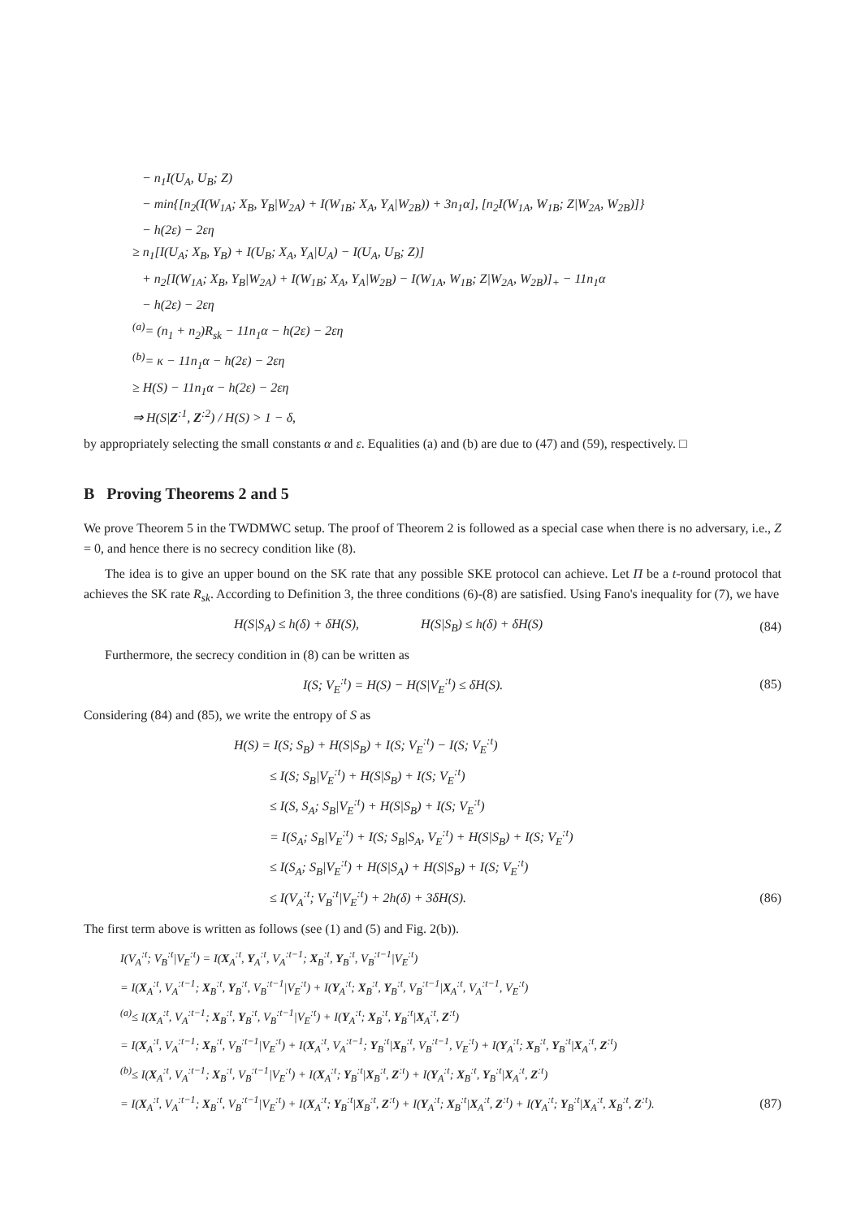− n<sub>1</sub>I(U<sub>A</sub>, U<sub>B</sub>; Z)
− min{[n<sub>2</sub>(I(W<sub>1A</sub>; X<sub>B</sub>, Y<sub>B</sub>|W<sub>2A</sub>) + I(W<sub>1B</sub>; X<sub>A</sub>, Y<sub>A</sub>|W<sub>2B</sub>)) + 3n<sub>1</sub>α], [n<sub>2</sub>I(W<sub>1A</sub>, W<sub>1B</sub>; Z|W<sub>2A</sub>, W<sub>2B</sub>)]}
− h(2ε) − 2εη
≥ n<sub>1</sub>[I(U<sub>A</sub>; X<sub>B</sub>, Y<sub>B</sub>) + I(U<sub>B</sub>; X<sub>A</sub>, Y<sub>A</sub>|U<sub>A</sub>) − I(U<sub>A</sub>, U<sub>B</sub>; Z)]
+ n<sub>2</sub>[I(W<sub>1A</sub>; X<sub>B</sub>, Y<sub>B</sub>|W<sub>2A</sub>) + I(W<sub>1B</sub>; X<sub>A</sub>, Y<sub>A</sub>|W<sub>2B</sub>) − I(W<sub>1A</sub>, W<sub>1B</sub>; Z|W<sub>2A</sub>, W<sub>2B</sub>)]<sub>+</sub> − 11n<sub>1</sub>α
− h(2ε) − 2εη
<sup>(a)</sup>= (n<sub>1</sub> + n<sub>2</sub>)R<sub>sk</sub> − 11n<sub>1</sub>α − h(2ε) − 2εη
<sup>(b)</sup>= κ − 11n<sub>1</sub>α − h(2ε) − 2εη
≥ H(S) − 11n<sub>1</sub>α − h(2ε) − 2εη
⇒ H(S|Z<sup>:1</sup>, Z<sup>:2</sup>) / H(S) > 1 − δ,
by appropriately selecting the small constants α and ε. Equalities (a) and (b) are due to (47) and (59), respectively. □
B Proving Theorems 2 and 5
We prove Theorem 5 in the TWDMWC setup. The proof of Theorem 2 is followed as a special case when there is no adversary, i.e., Z = 0, and hence there is no secrecy condition like (8).
The idea is to give an upper bound on the SK rate that any possible SKE protocol can achieve. Let Π be a t-round protocol that achieves the SK rate R<sub>sk</sub>. According to Definition 3, the three conditions (6)-(8) are satisfied. Using Fano's inequality for (7), we have
H(S|S<sub>A</sub>) ≤ h(δ) + δH(S), H(S|S<sub>B</sub>) ≤ h(δ) + δH(S) (84)
Furthermore, the secrecy condition in (8) can be written as
I(S; V<sub>E</sub><sup>:t</sup>) = H(S) − H(S|V<sub>E</sub><sup>:t</sup>) ≤ δH(S). (85)
Considering (84) and (85), we write the entropy of S as
H(S) = I(S; S<sub>B</sub>) + H(S|S<sub>B</sub>) + I(S; V<sub>E</sub><sup>:t</sup>) − I(S; V<sub>E</sub><sup>:t</sup>)
≤ I(S; S<sub>B</sub>|V<sub>E</sub><sup>:t</sup>) + H(S|S<sub>B</sub>) + I(S; V<sub>E</sub><sup>:t</sup>)
≤ I(S, S<sub>A</sub>; S<sub>B</sub>|V<sub>E</sub><sup>:t</sup>) + H(S|S<sub>B</sub>) + I(S; V<sub>E</sub><sup>:t</sup>)
= I(S<sub>A</sub>; S<sub>B</sub>|V<sub>E</sub><sup>:t</sup>) + I(S; S<sub>B</sub>|S<sub>A</sub>, V<sub>E</sub><sup>:t</sup>) + H(S|S<sub>B</sub>) + I(S; V<sub>E</sub><sup>:t</sup>)
≤ I(S<sub>A</sub>; S<sub>B</sub>|V<sub>E</sub><sup>:t</sup>) + H(S|S<sub>A</sub>) + H(S|S<sub>B</sub>) + I(S; V<sub>E</sub><sup>:t</sup>)
≤ I(V<sub>A</sub><sup>:t</sup>; V<sub>B</sub><sup>:t</sup>|V<sub>E</sub><sup>:t</sup>) + 2h(δ) + 3δH(S). (86)
The first term above is written as follows (see (1) and (5) and Fig. 2(b)).
I(V<sub>A</sub><sup>:t</sup>; V<sub>B</sub><sup>:t</sup>|V<sub>E</sub><sup>:t</sup>) = I(X<sub>A</sub><sup>:t</sup>, Y<sub>A</sub><sup>:t</sup>, V<sub>A</sub><sup>:t−1</sup>; X<sub>B</sub><sup>:t</sup>, Y<sub>B</sub><sup>:t</sup>, V<sub>B</sub><sup>:t−1</sup>|V<sub>E</sub><sup>:t</sup>)
= I(X<sub>A</sub><sup>:t</sup>, V<sub>A</sub><sup>:t−1</sup>; X<sub>B</sub><sup>:t</sup>, Y<sub>B</sub><sup>:t</sup>, V<sub>B</sub><sup>:t−1</sup>|V<sub>E</sub><sup>:t</sup>) + I(Y<sub>A</sub><sup>:t</sup>; X<sub>B</sub><sup>:t</sup>, Y<sub>B</sub><sup>:t</sup>, V<sub>B</sub><sup>:t−1</sup>|X<sub>A</sub><sup>:t</sup>, V<sub>A</sub><sup>:t−1</sup>, V<sub>E</sub><sup>:t</sup>)
<sup>(a)</sup>≤ I(X<sub>A</sub><sup>:t</sup>, V<sub>A</sub><sup>:t−1</sup>; X<sub>B</sub><sup>:t</sup>, Y<sub>B</sub><sup>:t</sup>, V<sub>B</sub><sup>:t−1</sup>|V<sub>E</sub><sup>:t</sup>) + I(Y<sub>A</sub><sup>:t</sup>; X<sub>B</sub><sup>:t</sup>, Y<sub>B</sub><sup>:t</sup>|X<sub>A</sub><sup>:t</sup>, Z<sup>:t</sup>)
= I(X<sub>A</sub><sup>:t</sup>, V<sub>A</sub><sup>:t−1</sup>; X<sub>B</sub><sup>:t</sup>, V<sub>B</sub><sup>:t−1</sup>|V<sub>E</sub><sup>:t</sup>) + I(X<sub>A</sub><sup>:t</sup>, V<sub>A</sub><sup>:t−1</sup>; Y<sub>B</sub><sup>:t</sup>|X<sub>B</sub><sup>:t</sup>, V<sub>B</sub><sup>:t−1</sup>, V<sub>E</sub><sup>:t</sup>) + I(Y<sub>A</sub><sup>:t</sup>; X<sub>B</sub><sup>:t</sup>, Y<sub>B</sub><sup>:t</sup>|X<sub>A</sub><sup>:t</sup>, Z<sup>:t</sup>)
<sup>(b)</sup>≤ I(X<sub>A</sub><sup>:t</sup>, V<sub>A</sub><sup>:t−1</sup>; X<sub>B</sub><sup>:t</sup>, V<sub>B</sub><sup>:t−1</sup>|V<sub>E</sub><sup>:t</sup>) + I(X<sub>A</sub><sup>:t</sup>; Y<sub>B</sub><sup>:t</sup>|X<sub>B</sub><sup>:t</sup>, Z<sup>:t</sup>) + I(Y<sub>A</sub><sup>:t</sup>; X<sub>B</sub><sup>:t</sup>, Y<sub>B</sub><sup>:t</sup>|X<sub>A</sub><sup>:t</sup>, Z<sup>:t</sup>)
= I(X<sub>A</sub><sup>:t</sup>, V<sub>A</sub><sup>:t−1</sup>; X<sub>B</sub><sup>:t</sup>, V<sub>B</sub><sup>:t−1</sup>|V<sub>E</sub><sup>:t</sup>) + I(X<sub>A</sub><sup>:t</sup>; Y<sub>B</sub><sup>:t</sup>|X<sub>B</sub><sup>:t</sup>, Z<sup>:t</sup>) + I(Y<sub>A</sub><sup>:t</sup>; X<sub>B</sub><sup>:t</sup>|X<sub>A</sub><sup>:t</sup>, Z<sup>:t</sup>) + I(Y<sub>A</sub><sup>:t</sup>; Y<sub>B</sub><sup>:t</sup>|X<sub>A</sub><sup>:t</sup>, X<sub>B</sub><sup>:t</sup>, Z<sup>:t</sup>). (87)